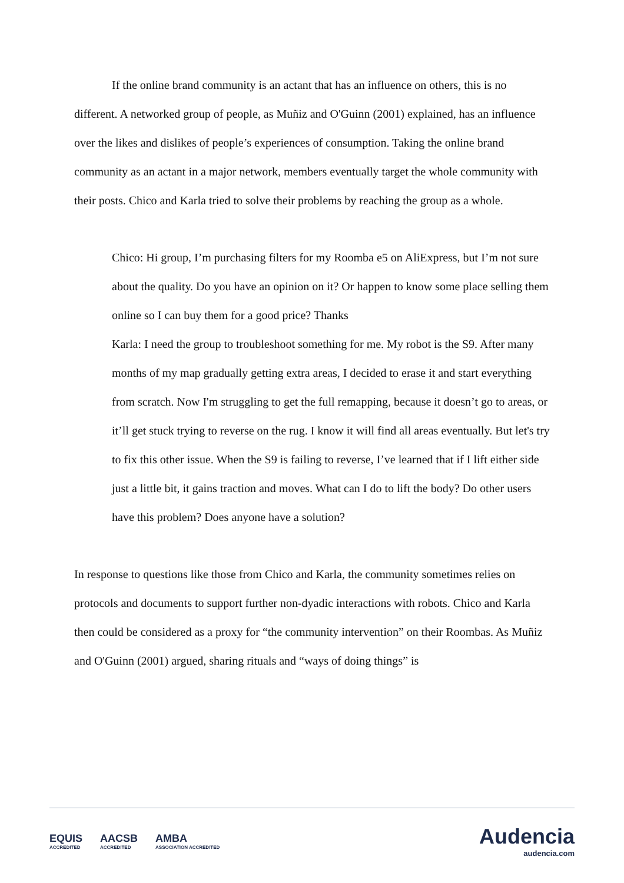If the online brand community is an actant that has an influence on others, this is no different. A networked group of people, as Muñiz and O'Guinn (2001) explained, has an influence over the likes and dislikes of people’s experiences of consumption. Taking the online brand community as an actant in a major network, members eventually target the whole community with their posts. Chico and Karla tried to solve their problems by reaching the group as a whole.
Chico: Hi group, I’m purchasing filters for my Roomba e5 on AliExpress, but I’m not sure about the quality. Do you have an opinion on it? Or happen to know some place selling them online so I can buy them for a good price? Thanks
Karla: I need the group to troubleshoot something for me. My robot is the S9. After many months of my map gradually getting extra areas, I decided to erase it and start everything from scratch. Now I'm struggling to get the full remapping, because it doesn’t go to areas, or it’ll get stuck trying to reverse on the rug. I know it will find all areas eventually. But let's try to fix this other issue. When the S9 is failing to reverse, I’ve learned that if I lift either side just a little bit, it gains traction and moves. What can I do to lift the body? Do other users have this problem? Does anyone have a solution?
In response to questions like those from Chico and Karla, the community sometimes relies on protocols and documents to support further non-dyadic interactions with robots. Chico and Karla then could be considered as a proxy for “the community intervention” on their Roombas. As Muñiz and O'Guinn (2001) argued, sharing rituals and “ways of doing things” is
EQUIS
ACCREDITED AACSB
ACCREDITED AMBA
ASSOCIATION ACCREDITED
Audencia
audencia.com